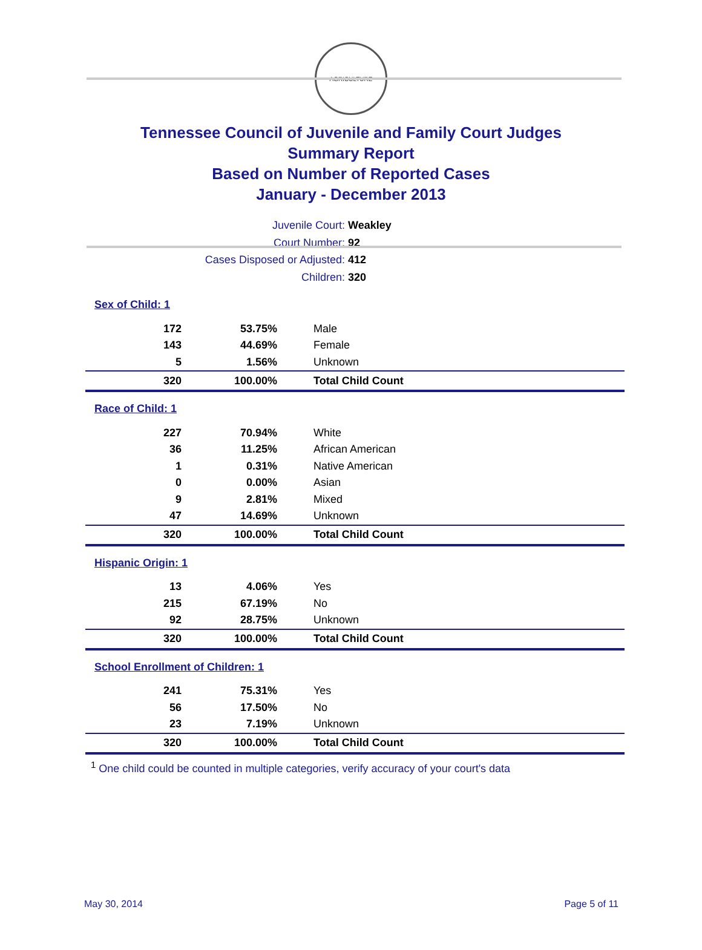AGRICULTURE
Tennessee Council of Juvenile and Family Court Judges
Summary Report
Based on Number of Reported Cases
January - December 2013
Juvenile Court: Weakley
Court Number: 92
Cases Disposed or Adjusted: 412
Children: 320
| Sex of Child: 1 | | |
| 172 | 53.75% | Male |
| 143 | 44.69% | Female |
| 5 | 1.56% | Unknown |
| 320 | 100.00% | Total Child Count |
| Race of Child: 1 | | |
| 227 | 70.94% | White |
| 36 | 11.25% | African American |
| 1 | 0.31% | Native American |
| 0 | 0.00% | Asian |
| 9 | 2.81% | Mixed |
| 47 | 14.69% | Unknown |
| 320 | 100.00% | Total Child Count |
| Hispanic Origin: 1 | | |
| 13 | 4.06% | Yes |
| 215 | 67.19% | No |
| 92 | 28.75% | Unknown |
| 320 | 100.00% | Total Child Count |
| School Enrollment of Children: 1 | | |
| 241 | 75.31% | Yes |
| 56 | 17.50% | No |
| 23 | 7.19% | Unknown |
| 320 | 100.00% | Total Child Count |
<sup>1</sup> One child could be counted in multiple categories, verify accuracy of your court's data
May 30, 2014 Page 5 of 11